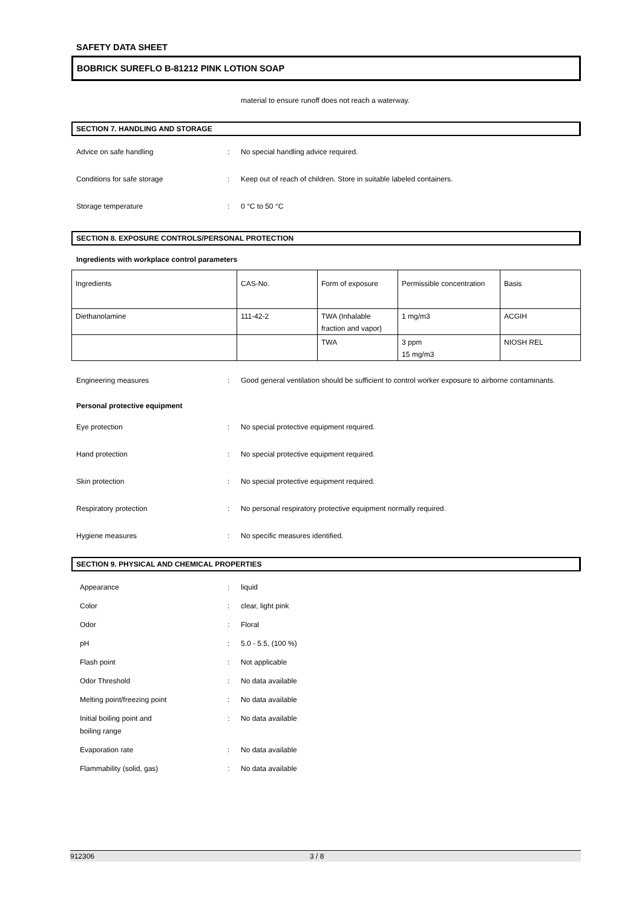SAFETY DATA SHEET
BOBRICK SUREFLO B-81212 PINK LOTION SOAP
material to ensure runoff does not reach a waterway.
SECTION 7. HANDLING AND STORAGE
Advice on safe handling : No special handling advice required.
Conditions for safe storage : Keep out of reach of children. Store in suitable labeled containers.
Storage temperature : 0 °C to 50 °C
SECTION 8. EXPOSURE CONTROLS/PERSONAL PROTECTION
Ingredients with workplace control parameters
| | Ingredients | CAS-No. | Form of exposure | Permissible concentration | Basis |
| Diethanolamine | 111-42-2 | TWA (Inhalable fraction and vapor) | 1 mg/m3 | ACGIH | |
| | | TWA | 3 ppm 15 mg/m3 | NIOSH REL | |
Engineering measures : Good general ventilation should be sufficient to control worker exposure to airborne contaminants.
Personal protective equipment
Eye protection : No special protective equipment required.
Hand protection : No special protective equipment required.
Skin protection : No special protective equipment required.
Respiratory protection : No personal respiratory protective equipment normally required.
Hygiene measures : No specific measures identified.
SECTION 9. PHYSICAL AND CHEMICAL PROPERTIES
Appearance : liquid
Color : clear, light pink
Odor : Floral
pH : 5.0 - 5.5, (100 %)
Flash point : Not applicable
Odor Threshold : No data available
Melting point/freezing point : No data available
Initial boiling point and
boiling range
: No data available
Evaporation rate : No data available
Flammability (solid, gas) : No data available
912306 3 / 8